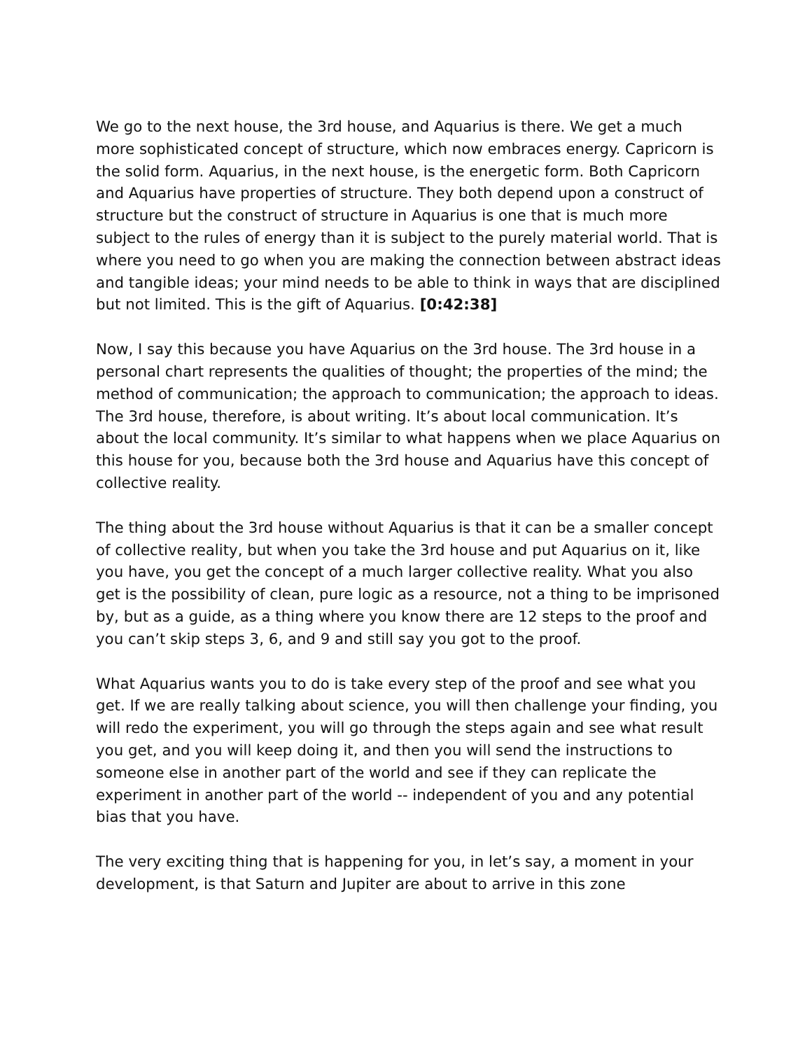We go to the next house, the 3rd house, and Aquarius is there. We get a much more sophisticated concept of structure, which now embraces energy. Capricorn is the solid form. Aquarius, in the next house, is the energetic form. Both Capricorn and Aquarius have properties of structure. They both depend upon a construct of structure but the construct of structure in Aquarius is one that is much more subject to the rules of energy than it is subject to the purely material world. That is where you need to go when you are making the connection between abstract ideas and tangible ideas; your mind needs to be able to think in ways that are disciplined but not limited. This is the gift of Aquarius. [0:42:38]
Now, I say this because you have Aquarius on the 3rd house. The 3rd house in a personal chart represents the qualities of thought; the properties of the mind; the method of communication; the approach to communication; the approach to ideas. The 3rd house, therefore, is about writing. It’s about local communication. It’s about the local community. It’s similar to what happens when we place Aquarius on this house for you, because both the 3rd house and Aquarius have this concept of collective reality.
The thing about the 3rd house without Aquarius is that it can be a smaller concept of collective reality, but when you take the 3rd house and put Aquarius on it, like you have, you get the concept of a much larger collective reality. What you also get is the possibility of clean, pure logic as a resource, not a thing to be imprisoned by, but as a guide, as a thing where you know there are 12 steps to the proof and you can’t skip steps 3, 6, and 9 and still say you got to the proof.
What Aquarius wants you to do is take every step of the proof and see what you get. If we are really talking about science, you will then challenge your finding, you will redo the experiment, you will go through the steps again and see what result you get, and you will keep doing it, and then you will send the instructions to someone else in another part of the world and see if they can replicate the experiment in another part of the world -- independent of you and any potential bias that you have.
The very exciting thing that is happening for you, in let’s say, a moment in your development, is that Saturn and Jupiter are about to arrive in this zone